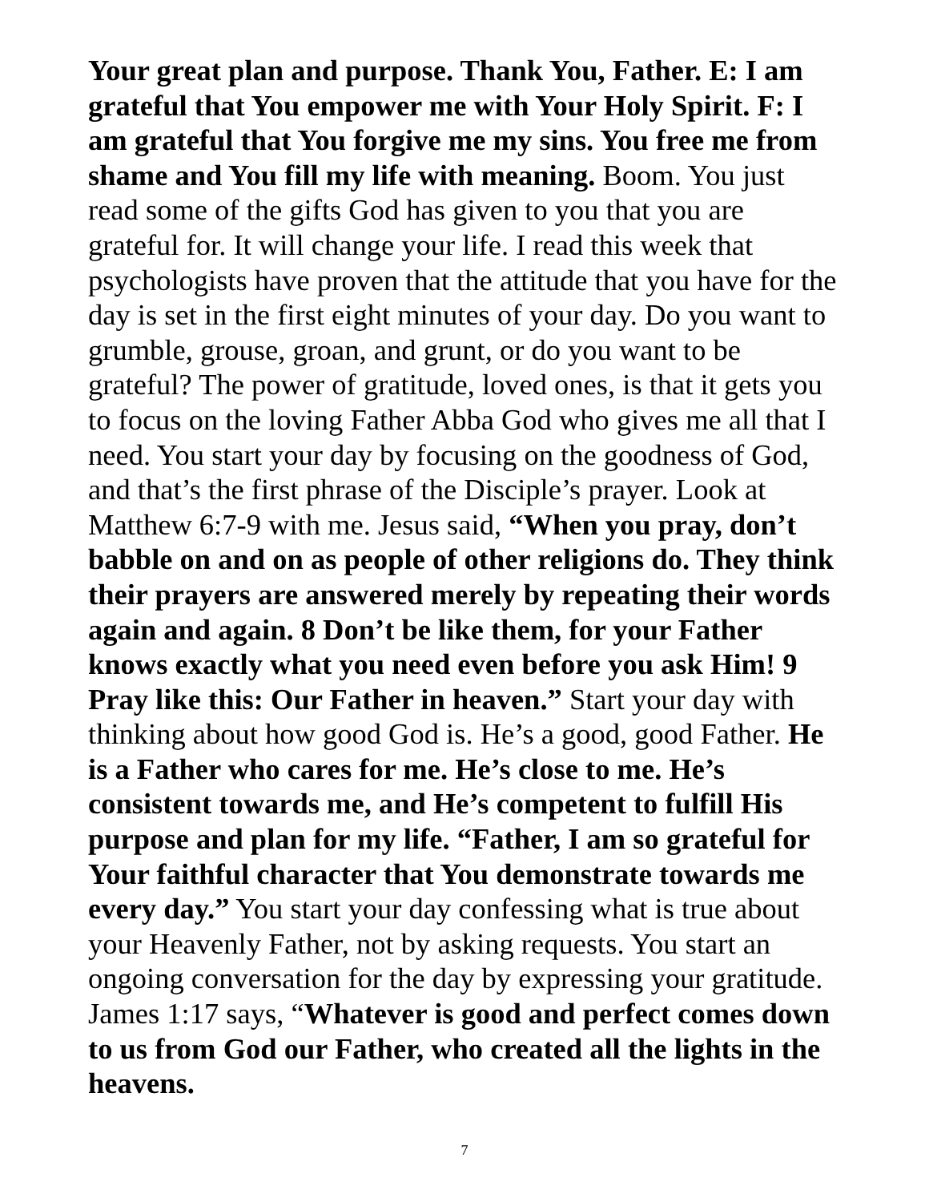Your great plan and purpose. Thank You, Father. E: I am grateful that You empower me with Your Holy Spirit. F: I am grateful that You forgive me my sins. You free me from shame and You fill my life with meaning. Boom. You just read some of the gifts God has given to you that you are grateful for. It will change your life. I read this week that psychologists have proven that the attitude that you have for the day is set in the first eight minutes of your day. Do you want to grumble, grouse, groan, and grunt, or do you want to be grateful? The power of gratitude, loved ones, is that it gets you to focus on the loving Father Abba God who gives me all that I need. You start your day by focusing on the goodness of God, and that’s the first phrase of the Disciple’s prayer. Look at Matthew 6:7-9 with me. Jesus said, “When you pray, don’t babble on and on as people of other religions do. They think their prayers are answered merely by repeating their words again and again. 8 Don’t be like them, for your Father knows exactly what you need even before you ask Him! 9 Pray like this: Our Father in heaven.” Start your day with thinking about how good God is. He’s a good, good Father. He is a Father who cares for me. He’s close to me. He’s consistent towards me, and He’s competent to fulfill His purpose and plan for my life. “Father, I am so grateful for Your faithful character that You demonstrate towards me every day.” You start your day confessing what is true about your Heavenly Father, not by asking requests. You start an ongoing conversation for the day by expressing your gratitude. James 1:17 says, “Whatever is good and perfect comes down to us from God our Father, who created all the lights in the heavens.
7